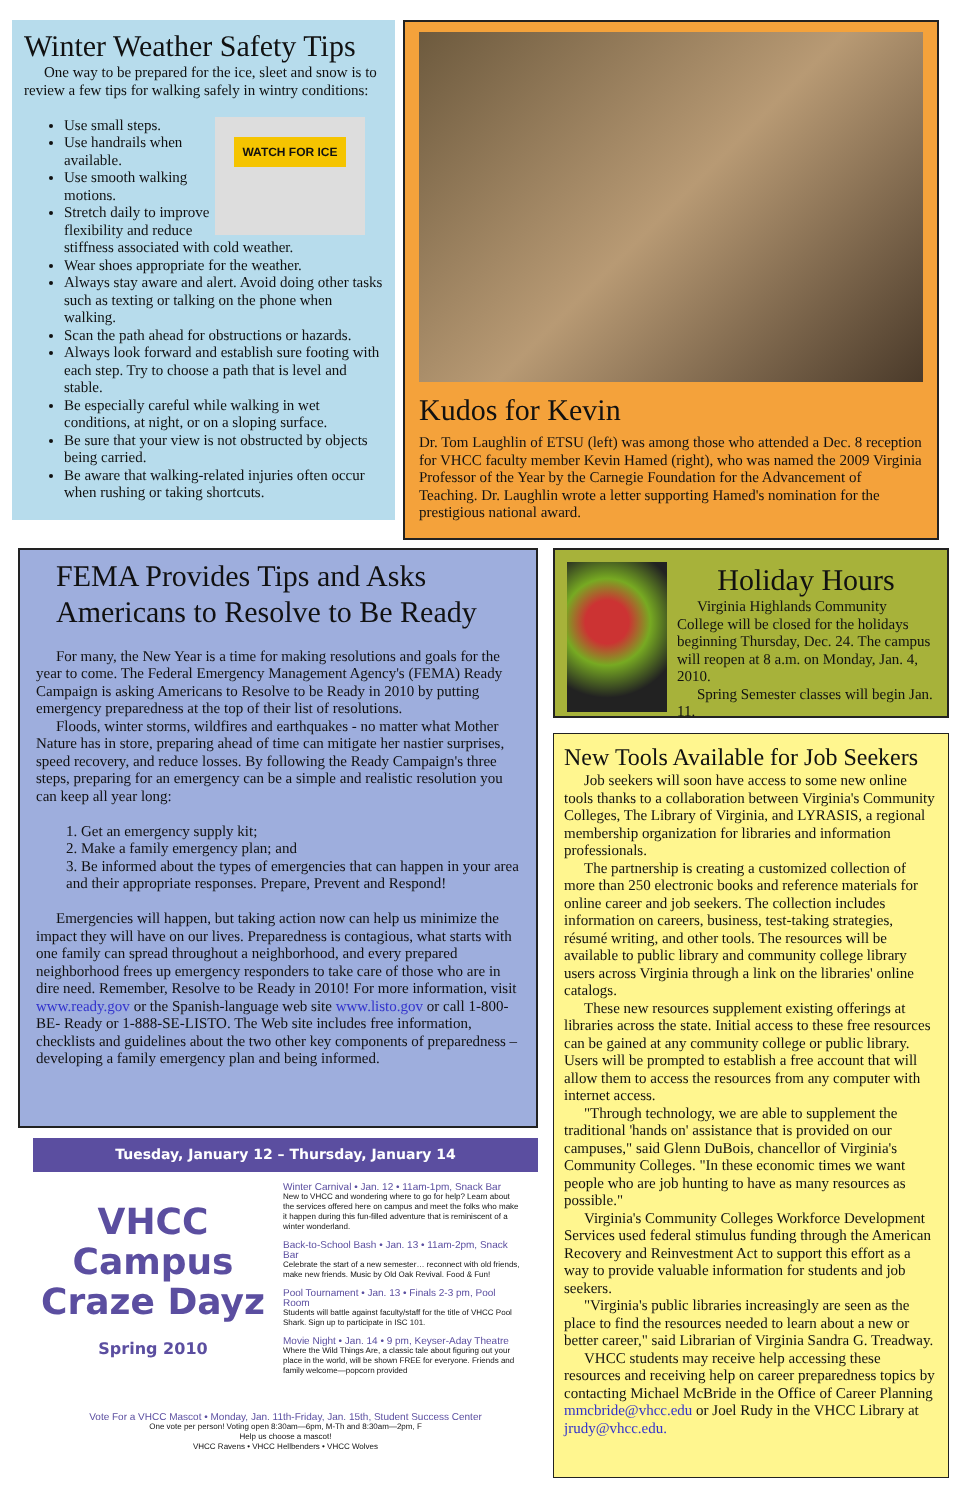Winter Weather Safety Tips
One way to be prepared for the ice, sleet and snow is to review a few tips for walking safely in wintry conditions:
WATCH FOR ICE
Use small steps.
Use handrails when available.
Use smooth walking motions.
Stretch daily to improve flexibility and reduce stiffness associated with cold weather.
Wear shoes appropriate for the weather.
Always stay aware and alert. Avoid doing other tasks such as texting or talking on the phone when walking.
Scan the path ahead for obstructions or hazards.
Always look forward and establish sure footing with each step. Try to choose a path that is level and stable.
Be especially careful while walking in wet conditions, at night, or on a sloping surface.
Be sure that your view is not obstructed by objects being carried.
Be aware that walking-related injuries often occur when rushing or taking shortcuts.
Kudos for Kevin
Dr. Tom Laughlin of ETSU (left) was among those who attended a Dec. 8 reception for VHCC faculty member Kevin Hamed (right), who was named the 2009 Virginia Professor of the Year by the Carnegie Foundation for the Advancement of Teaching. Dr. Laughlin wrote a letter supporting Hamed's nomination for the prestigious national award.
FEMA Provides Tips and Asks Americans to Resolve to Be Ready
For many, the New Year is a time for making resolutions and goals for the year to come. The Federal Emergency Management Agency's (FEMA) Ready Campaign is asking Americans to Resolve to be Ready in 2010 by putting emergency preparedness at the top of their list of resolutions.
Floods, winter storms, wildfires and earthquakes - no matter what Mother Nature has in store, preparing ahead of time can mitigate her nastier surprises, speed recovery, and reduce losses. By following the Ready Campaign's three steps, preparing for an emergency can be a simple and realistic resolution you can keep all year long:
1. Get an emergency supply kit;
2. Make a family emergency plan; and
3. Be informed about the types of emergencies that can happen in your area and their appropriate responses. Prepare, Prevent and Respond!
Emergencies will happen, but taking action now can help us minimize the impact they will have on our lives. Preparedness is contagious, what starts with one family can spread throughout a neighborhood, and every prepared neighborhood frees up emergency responders to take care of those who are in dire need. Remember, Resolve to be Ready in 2010! For more information, visit www.ready.gov or the Spanish-language web site www.listo.gov or call 1-800-BE- Ready or 1-888-SE-LISTO. The Web site includes free information, checklists and guidelines about the two other key components of preparedness – developing a family emergency plan and being informed.
Tuesday, January 12 – Thursday, January 14
VHCC Campus Craze Dayz
Spring 2010
Winter Carnival • Jan. 12 • 11am-1pm, Snack Bar
New to VHCC and wondering where to go for help? Learn about the services offered here on campus and meet the folks who make it happen during this fun-filled adventure that is reminiscent of a winter wonderland.
Back-to-School Bash • Jan. 13 • 11am-2pm, Snack Bar
Celebrate the start of a new semester… reconnect with old friends, make new friends. Music by Old Oak Revival. Food & Fun!
Pool Tournament • Jan. 13 • Finals 2-3 pm, Pool Room
Students will battle against faculty/staff for the title of VHCC Pool Shark. Sign up to participate in ISC 101.
Movie Night • Jan. 14 • 9 pm, Keyser-Aday Theatre
Where the Wild Things Are, a classic tale about figuring out your place in the world, will be shown FREE for everyone. Friends and family welcome—popcorn provided
Vote For a VHCC Mascot • Monday, Jan. 11th-Friday, Jan. 15th, Student Success Center
One vote per person! Voting open 8:30am—6pm, M-Th and 8:30am—2pm, F
Help us choose a mascot!
VHCC Ravens • VHCC Hellbenders • VHCC Wolves
Holiday Hours
Virginia Highlands Community College will be closed for the holidays beginning Thursday, Dec. 24. The campus will reopen at 8 a.m. on Monday, Jan. 4, 2010.
Spring Semester classes will begin Jan. 11.
New Tools Available for Job Seekers
Job seekers will soon have access to some new online tools thanks to a collaboration between Virginia's Community Colleges, The Library of Virginia, and LYRASIS, a regional membership organization for libraries and information professionals.
The partnership is creating a customized collection of more than 250 electronic books and reference materials for online career and job seekers. The collection includes information on careers, business, test-taking strategies, résumé writing, and other tools. The resources will be available to public library and community college library users across Virginia through a link on the libraries' online catalogs.
These new resources supplement existing offerings at libraries across the state. Initial access to these free resources can be gained at any community college or public library. Users will be prompted to establish a free account that will allow them to access the resources from any computer with internet access.
"Through technology, we are able to supplement the traditional 'hands on' assistance that is provided on our campuses," said Glenn DuBois, chancellor of Virginia's Community Colleges. "In these economic times we want people who are job hunting to have as many resources as possible."
Virginia's Community Colleges Workforce Development Services used federal stimulus funding through the American Recovery and Reinvestment Act to support this effort as a way to provide valuable information for students and job seekers.
"Virginia's public libraries increasingly are seen as the place to find the resources needed to learn about a new or better career," said Librarian of Virginia Sandra G. Treadway.
VHCC students may receive help accessing these resources and receiving help on career preparedness topics by contacting Michael McBride in the Office of Career Planning mmcbride@vhcc.edu or Joel Rudy in the VHCC Library at jrudy@vhcc.edu.